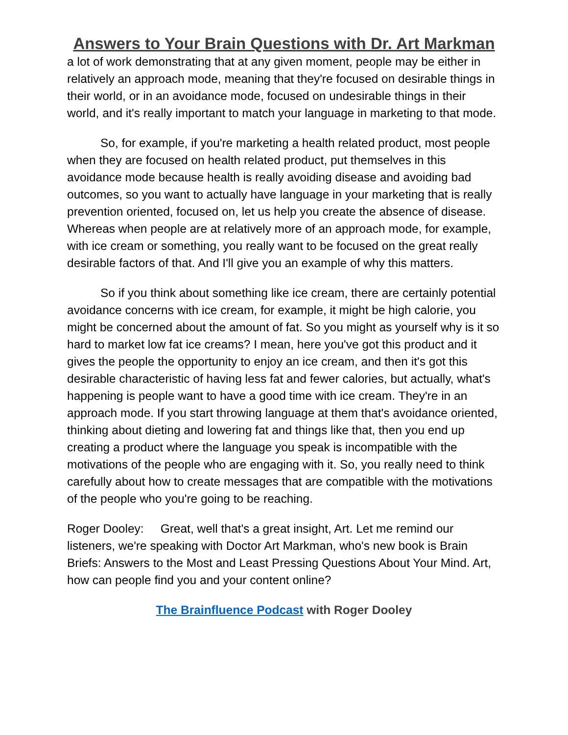Answers to Your Brain Questions with Dr. Art Markman
a lot of work demonstrating that at any given moment, people may be either in relatively an approach mode, meaning that they're focused on desirable things in their world, or in an avoidance mode, focused on undesirable things in their world, and it's really important to match your language in marketing to that mode.
So, for example, if you're marketing a health related product, most people when they are focused on health related product, put themselves in this avoidance mode because health is really avoiding disease and avoiding bad outcomes, so you want to actually have language in your marketing that is really prevention oriented, focused on, let us help you create the absence of disease. Whereas when people are at relatively more of an approach mode, for example, with ice cream or something, you really want to be focused on the great really desirable factors of that. And I'll give you an example of why this matters.
So if you think about something like ice cream, there are certainly potential avoidance concerns with ice cream, for example, it might be high calorie, you might be concerned about the amount of fat. So you might as yourself why is it so hard to market low fat ice creams? I mean, here you've got this product and it gives the people the opportunity to enjoy an ice cream, and then it's got this desirable characteristic of having less fat and fewer calories, but actually, what's happening is people want to have a good time with ice cream. They're in an approach mode. If you start throwing language at them that's avoidance oriented, thinking about dieting and lowering fat and things like that, then you end up creating a product where the language you speak is incompatible with the motivations of the people who are engaging with it. So, you really need to think carefully about how to create messages that are compatible with the motivations of the people who you're going to be reaching.
Roger Dooley: Great, well that's a great insight, Art. Let me remind our listeners, we're speaking with Doctor Art Markman, who's new book is Brain Briefs: Answers to the Most and Least Pressing Questions About Your Mind. Art, how can people find you and your content online?
The Brainfluence Podcast with Roger Dooley